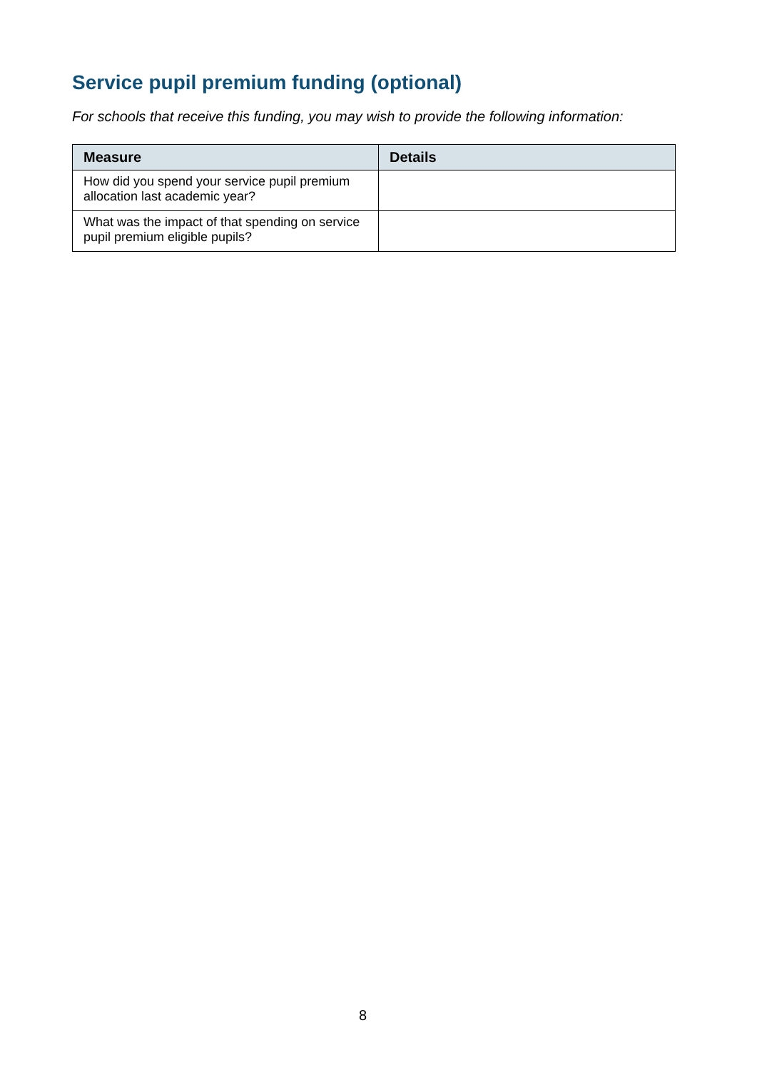Service pupil premium funding (optional)
For schools that receive this funding, you may wish to provide the following information:
| Measure | Details |
| --- | --- |
| How did you spend your service pupil premium allocation last academic year? | |
| What was the impact of that spending on service pupil premium eligible pupils? | |
8